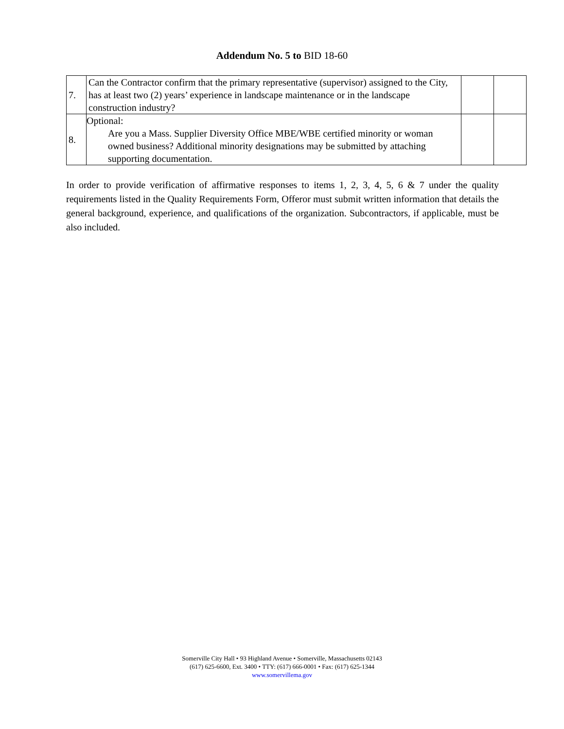Addendum No. 5 to BID 18-60
| 7. | Can the Contractor confirm that the primary representative (supervisor) assigned to the City, has at least two (2) years’ experience in landscape maintenance or in the landscape construction industry? | | |
| 8. | Optional: Are you a Mass. Supplier Diversity Office MBE/WBE certified minority or woman owned business? Additional minority designations may be submitted by attaching supporting documentation. | | |
In order to provide verification of affirmative responses to items 1, 2, 3, 4, 5, 6 & 7 under the quality requirements listed in the Quality Requirements Form, Offeror must submit written information that details the general background, experience, and qualifications of the organization. Subcontractors, if applicable, must be also included.
Somerville City Hall • 93 Highland Avenue • Somerville, Massachusetts 02143
(617) 625-6600, Ext. 3400 • TTY: (617) 666-0001 • Fax: (617) 625-1344
www.somervillema.gov